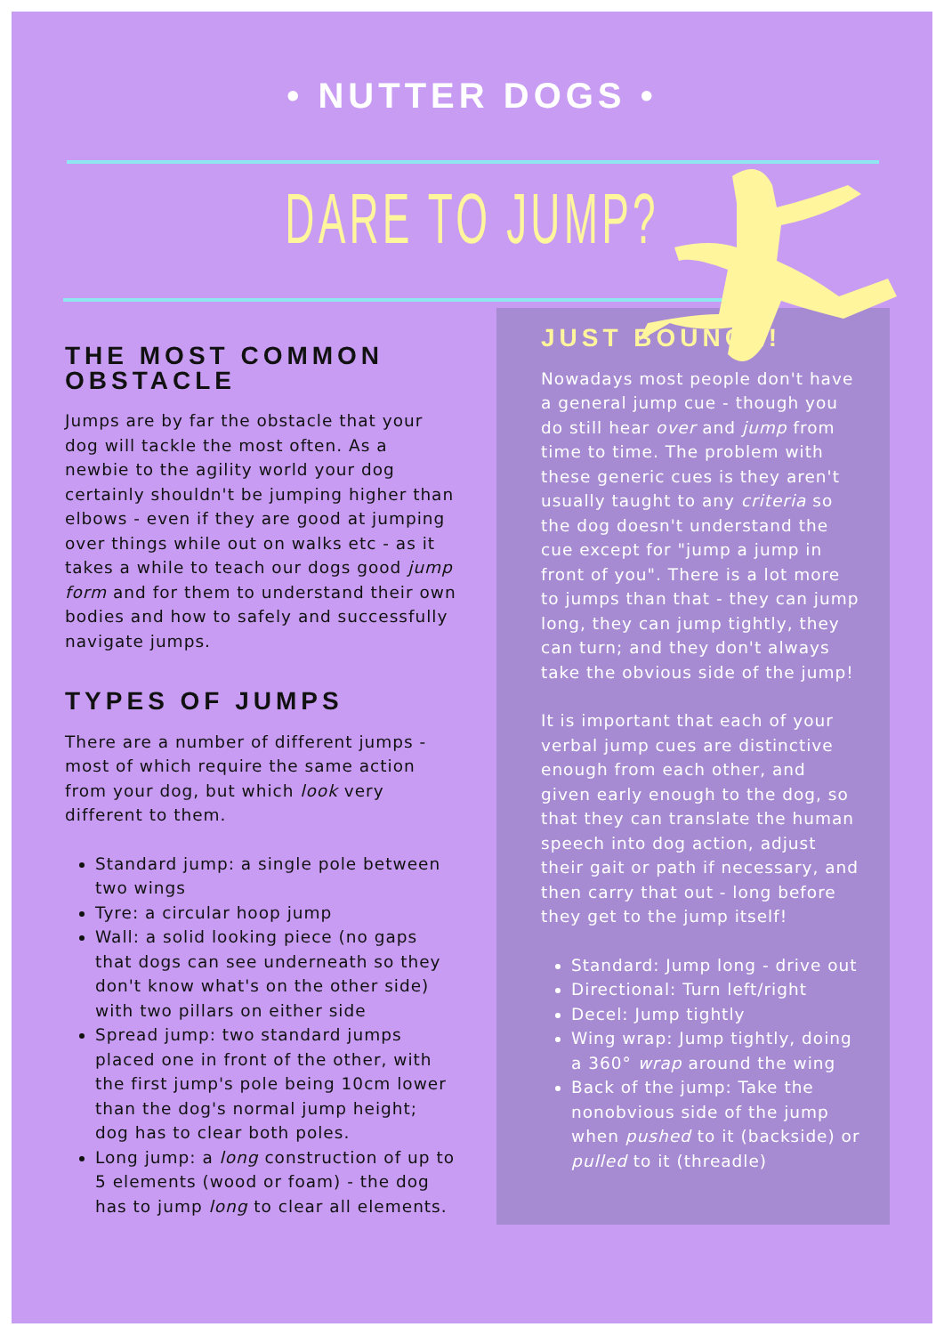• NUTTER DOGS •
DARE TO JUMP?
THE MOST COMMON OBSTACLE
Jumps are by far the obstacle that your dog will tackle the most often. As a newbie to the agility world your dog certainly shouldn't be jumping higher than elbows - even if they are good at jumping over things while out on walks etc - as it takes a while to teach our dogs good jump form and for them to understand their own bodies and how to safely and successfully navigate jumps.
TYPES OF JUMPS
There are a number of different jumps - most of which require the same action from your dog, but which look very different to them.
Standard jump: a single pole between two wings
Tyre: a circular hoop jump
Wall: a solid looking piece (no gaps that dogs can see underneath so they don't know what's on the other side) with two pillars on either side
Spread jump: two standard jumps placed one in front of the other, with the first jump's pole being 10cm lower than the dog's normal jump height; dog has to clear both poles.
Long jump: a long construction of up to 5 elements (wood or foam) - the dog has to jump long to clear all elements.
JUST BOUNCE!
Nowadays most people don't have a general jump cue - though you do still hear over and jump from time to time. The problem with these generic cues is they aren't usually taught to any criteria so the dog doesn't understand the cue except for "jump a jump in front of you". There is a lot more to jumps than that - they can jump long, they can jump tightly, they can turn; and they don't always take the obvious side of the jump!
It is important that each of your verbal jump cues are distinctive enough from each other, and given early enough to the dog, so that they can translate the human speech into dog action, adjust their gait or path if necessary, and then carry that out - long before they get to the jump itself!
Standard: Jump long - drive out
Directional: Turn left/right
Decel: Jump tightly
Wing wrap: Jump tightly, doing a 360° wrap around the wing
Back of the jump: Take the nonobvious side of the jump when pushed to it (backside) or pulled to it (threadle)